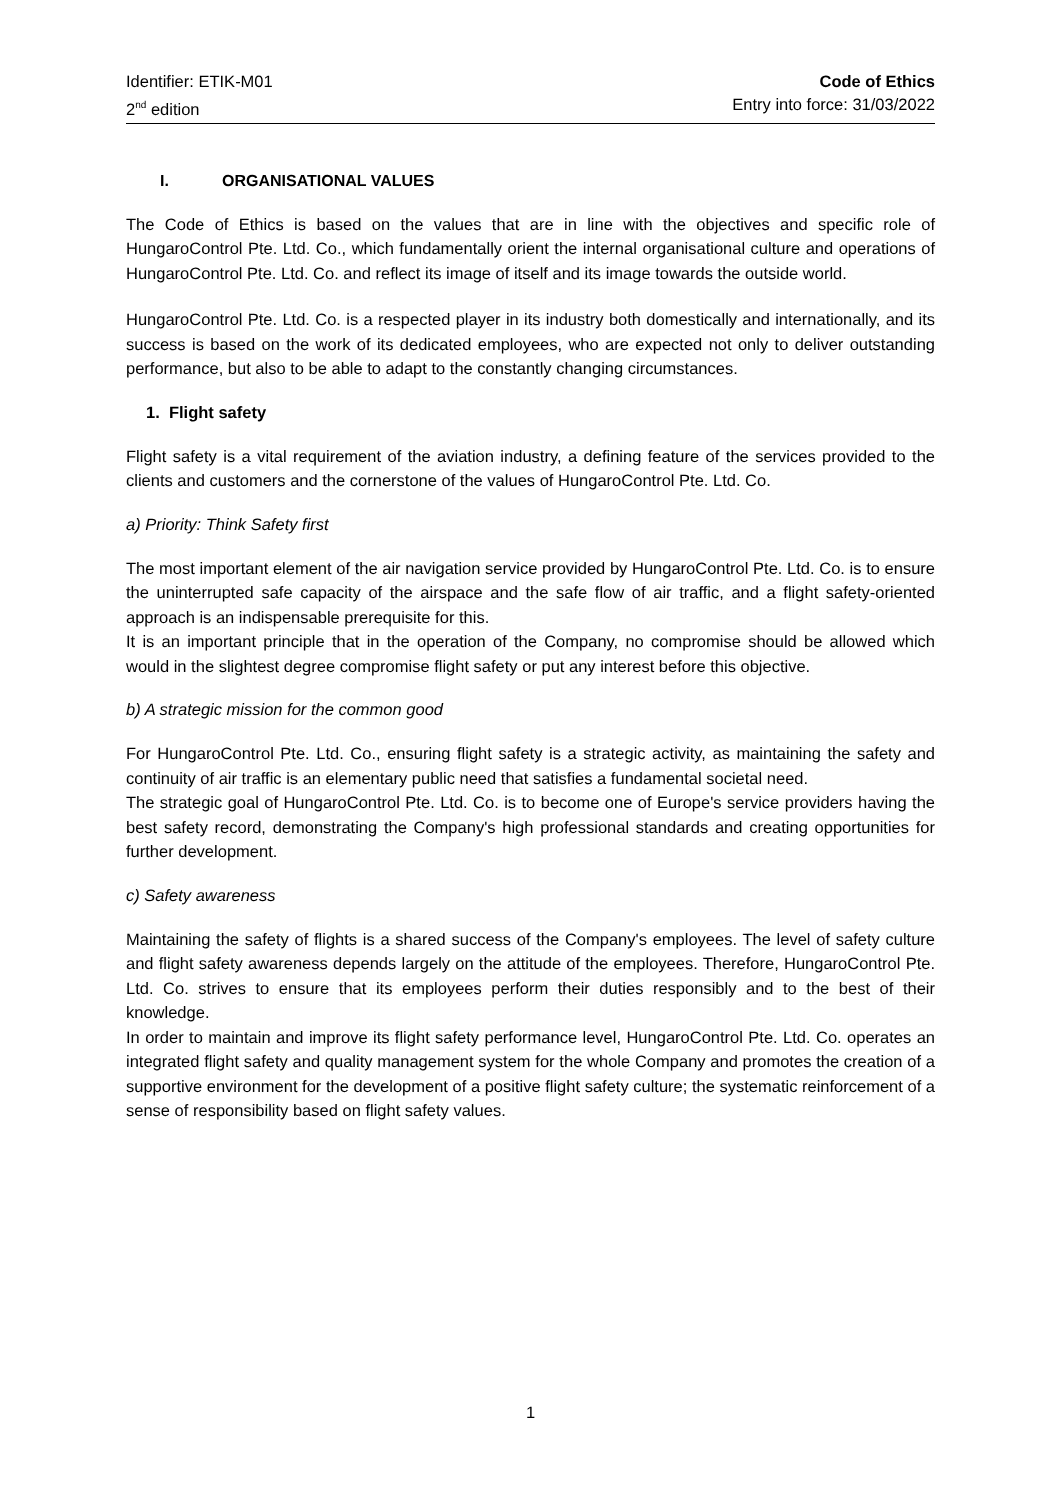Identifier: ETIK-M01
2<sup>nd</sup> edition
Code of Ethics
Entry into force: 31/03/2022
I. ORGANISATIONAL VALUES
The Code of Ethics is based on the values that are in line with the objectives and specific role of HungaroControl Pte. Ltd. Co., which fundamentally orient the internal organisational culture and operations of HungaroControl Pte. Ltd. Co. and reflect its image of itself and its image towards the outside world.
HungaroControl Pte. Ltd. Co. is a respected player in its industry both domestically and internationally, and its success is based on the work of its dedicated employees, who are expected not only to deliver outstanding performance, but also to be able to adapt to the constantly changing circumstances.
1. Flight safety
Flight safety is a vital requirement of the aviation industry, a defining feature of the services provided to the clients and customers and the cornerstone of the values of HungaroControl Pte. Ltd. Co.
a) Priority: Think Safety first
The most important element of the air navigation service provided by HungaroControl Pte. Ltd. Co. is to ensure the uninterrupted safe capacity of the airspace and the safe flow of air traffic, and a flight safety-oriented approach is an indispensable prerequisite for this.
It is an important principle that in the operation of the Company, no compromise should be allowed which would in the slightest degree compromise flight safety or put any interest before this objective.
b) A strategic mission for the common good
For HungaroControl Pte. Ltd. Co., ensuring flight safety is a strategic activity, as maintaining the safety and continuity of air traffic is an elementary public need that satisfies a fundamental societal need.
The strategic goal of HungaroControl Pte. Ltd. Co. is to become one of Europe's service providers having the best safety record, demonstrating the Company's high professional standards and creating opportunities for further development.
c) Safety awareness
Maintaining the safety of flights is a shared success of the Company's employees. The level of safety culture and flight safety awareness depends largely on the attitude of the employees. Therefore, HungaroControl Pte. Ltd. Co. strives to ensure that its employees perform their duties responsibly and to the best of their knowledge.
In order to maintain and improve its flight safety performance level, HungaroControl Pte. Ltd. Co. operates an integrated flight safety and quality management system for the whole Company and promotes the creation of a supportive environment for the development of a positive flight safety culture; the systematic reinforcement of a sense of responsibility based on flight safety values.
1